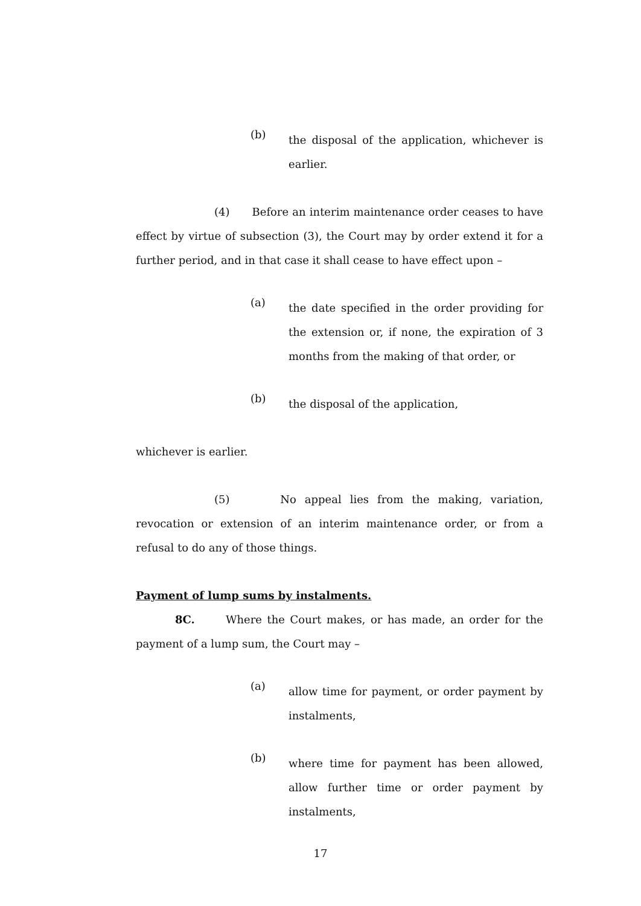(b) the disposal of the application, whichever is earlier.
(4) Before an interim maintenance order ceases to have effect by virtue of subsection (3), the Court may by order extend it for a further period, and in that case it shall cease to have effect upon –
(a) the date specified in the order providing for the extension or, if none, the expiration of 3 months from the making of that order, or
(b) the disposal of the application,
whichever is earlier.
(5) No appeal lies from the making, variation, revocation or extension of an interim maintenance order, or from a refusal to do any of those things.
Payment of lump sums by instalments.
8C. Where the Court makes, or has made, an order for the payment of a lump sum, the Court may –
(a) allow time for payment, or order payment by instalments,
(b) where time for payment has been allowed, allow further time or order payment by instalments,
17